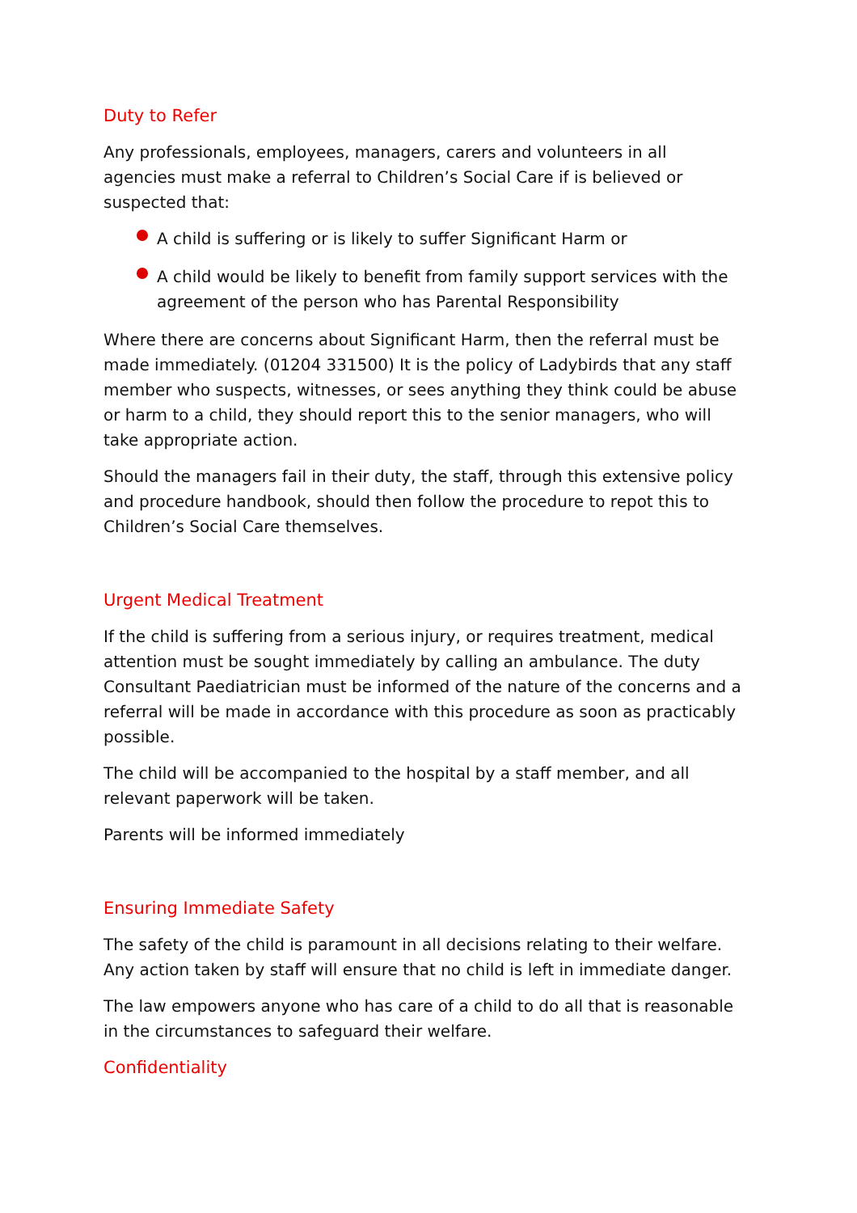Duty to Refer
Any professionals, employees, managers, carers and volunteers in all agencies must make a referral to Children’s Social Care if is believed or suspected that:
A child is suffering or is likely to suffer Significant Harm or
A child would be likely to benefit from family support services with the agreement of the person who has Parental Responsibility
Where there are concerns about Significant Harm, then the referral must be made immediately. (01204 331500) It is the policy of Ladybirds that any staff member who suspects, witnesses, or sees anything they think could be abuse or harm to a child, they should report this to the senior managers, who will take appropriate action.
Should the managers fail in their duty, the staff, through this extensive policy and procedure handbook, should then follow the procedure to repot this to Children’s Social Care themselves.
Urgent Medical Treatment
If the child is suffering from a serious injury, or requires treatment, medical attention must be sought immediately by calling an ambulance. The duty Consultant Paediatrician must be informed of the nature of the concerns and a referral will be made in accordance with this procedure as soon as practicably possible.
The child will be accompanied to the hospital by a staff member, and all relevant paperwork will be taken.
Parents will be informed immediately
Ensuring Immediate Safety
The safety of the child is paramount in all decisions relating to their welfare. Any action taken by staff will ensure that no child is left in immediate danger.
The law empowers anyone who has care of a child to do all that is reasonable in the circumstances to safeguard their welfare.
Confidentiality